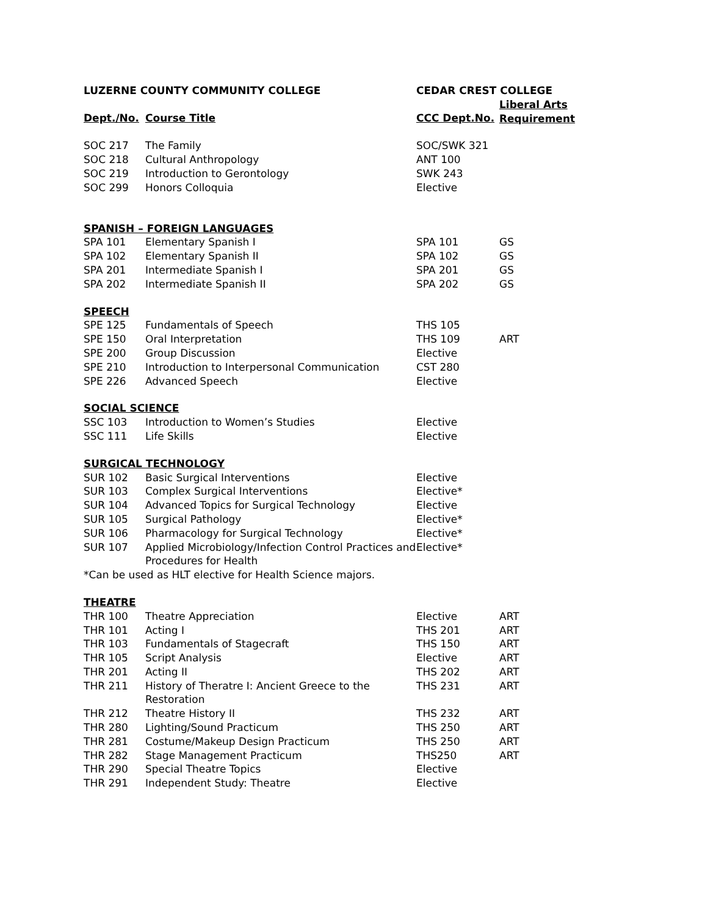| LUZERNE COUNTY COMMUNITY COLLEGE | | CEDAR CREST COLLEGE | |
| --- | --- | --- | --- |
| Dept./No. | Course Title | CCC Dept.No. | Liberal Arts Requirement |
| SOC 217 | The Family | SOC/SWK 321 | |
| SOC 218 | Cultural Anthropology | ANT 100 | |
| SOC 219 | Introduction to Gerontology | SWK 243 | |
| SOC 299 | Honors Colloquia | Elective | |
| SPANISH – FOREIGN LANGUAGES | | | |
| SPA 101 | Elementary Spanish I | SPA 101 | GS |
| SPA 102 | Elementary Spanish II | SPA 102 | GS |
| SPA 201 | Intermediate Spanish I | SPA 201 | GS |
| SPA 202 | Intermediate Spanish II | SPA 202 | GS |
| SPEECH | | | |
| SPE 125 | Fundamentals of Speech | THS 105 | |
| SPE 150 | Oral Interpretation | THS 109 | ART |
| SPE 200 | Group Discussion | Elective | |
| SPE 210 | Introduction to Interpersonal Communication | CST 280 | |
| SPE 226 | Advanced Speech | Elective | |
| SOCIAL SCIENCE | | | |
| SSC 103 | Introduction to Women’s Studies | Elective | |
| SSC 111 | Life Skills | Elective | |
| SURGICAL TECHNOLOGY | | | |
| SUR 102 | Basic Surgical Interventions | Elective | |
| SUR 103 | Complex Surgical Interventions | Elective* | |
| SUR 104 | Advanced Topics for Surgical Technology | Elective | |
| SUR 105 | Surgical Pathology | Elective* | |
| SUR 106 | Pharmacology for Surgical Technology | Elective* | |
| SUR 107 | Applied Microbiology/Infection Control Practices and Procedures for Health | Elective* | |
| *Can be used as HLT elective for Health Science majors. | | | |
| THEATRE | | | |
| THR 100 | Theatre Appreciation | Elective | ART |
| THR 101 | Acting I | THS 201 | ART |
| THR 103 | Fundamentals of Stagecraft | THS 150 | ART |
| THR 105 | Script Analysis | Elective | ART |
| THR 201 | Acting II | THS 202 | ART |
| THR 211 | History of Theratre I: Ancient Greece to the Restoration | THS 231 | ART |
| THR 212 | Theatre History II | THS 232 | ART |
| THR 280 | Lighting/Sound Practicum | THS 250 | ART |
| THR 281 | Costume/Makeup Design Practicum | THS 250 | ART |
| THR 282 | Stage Management Practicum | THS250 | ART |
| THR 290 | Special Theatre Topics | Elective | |
| THR 291 | Independent Study: Theatre | Elective | |